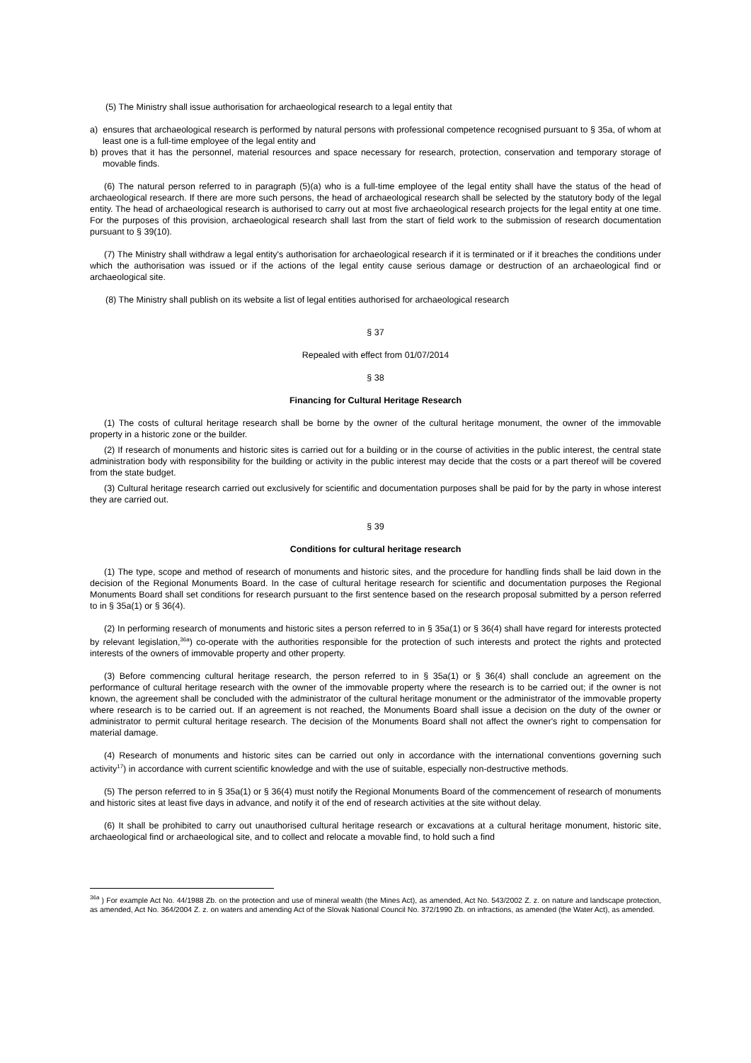(5) The Ministry shall issue authorisation for archaeological research to a legal entity that
a) ensures that archaeological research is performed by natural persons with professional competence recognised pursuant to § 35a, of whom at least one is a full-time employee of the legal entity and
b) proves that it has the personnel, material resources and space necessary for research, protection, conservation and temporary storage of movable finds.
(6) The natural person referred to in paragraph (5)(a) who is a full-time employee of the legal entity shall have the status of the head of archaeological research. If there are more such persons, the head of archaeological research shall be selected by the statutory body of the legal entity. The head of archaeological research is authorised to carry out at most five archaeological research projects for the legal entity at one time. For the purposes of this provision, archaeological research shall last from the start of field work to the submission of research documentation pursuant to § 39(10).
(7) The Ministry shall withdraw a legal entity's authorisation for archaeological research if it is terminated or if it breaches the conditions under which the authorisation was issued or if the actions of the legal entity cause serious damage or destruction of an archaeological find or archaeological site.
(8) The Ministry shall publish on its website a list of legal entities authorised for archaeological research
§ 37
Repealed with effect from 01/07/2014
§ 38
Financing for Cultural Heritage Research
(1) The costs of cultural heritage research shall be borne by the owner of the cultural heritage monument, the owner of the immovable property in a historic zone or the builder.
(2) If research of monuments and historic sites is carried out for a building or in the course of activities in the public interest, the central state administration body with responsibility for the building or activity in the public interest may decide that the costs or a part thereof will be covered from the state budget.
(3) Cultural heritage research carried out exclusively for scientific and documentation purposes shall be paid for by the party in whose interest they are carried out.
§ 39
Conditions for cultural heritage research
(1) The type, scope and method of research of monuments and historic sites, and the procedure for handling finds shall be laid down in the decision of the Regional Monuments Board. In the case of cultural heritage research for scientific and documentation purposes the Regional Monuments Board shall set conditions for research pursuant to the first sentence based on the research proposal submitted by a person referred to in § 35a(1) or § 36(4).
(2) In performing research of monuments and historic sites a person referred to in § 35a(1) or § 36(4) shall have regard for interests protected by relevant legislation,<sup>36a</sup>) co-operate with the authorities responsible for the protection of such interests and protect the rights and protected interests of the owners of immovable property and other property.
(3) Before commencing cultural heritage research, the person referred to in § 35a(1) or § 36(4) shall conclude an agreement on the performance of cultural heritage research with the owner of the immovable property where the research is to be carried out; if the owner is not known, the agreement shall be concluded with the administrator of the cultural heritage monument or the administrator of the immovable property where research is to be carried out. If an agreement is not reached, the Monuments Board shall issue a decision on the duty of the owner or administrator to permit cultural heritage research. The decision of the Monuments Board shall not affect the owner's right to compensation for material damage.
(4) Research of monuments and historic sites can be carried out only in accordance with the international conventions governing such activity<sup>17</sup>) in accordance with current scientific knowledge and with the use of suitable, especially non-destructive methods.
(5) The person referred to in § 35a(1) or § 36(4) must notify the Regional Monuments Board of the commencement of research of monuments and historic sites at least five days in advance, and notify it of the end of research activities at the site without delay.
(6) It shall be prohibited to carry out unauthorised cultural heritage research or excavations at a cultural heritage monument, historic site, archaeological find or archaeological site, and to collect and relocate a movable find, to hold such a find
<sup>36a</sup> ) For example Act No. 44/1988 Zb. on the protection and use of mineral wealth (the Mines Act), as amended, Act No. 543/2002 Z. z. on nature and landscape protection, as amended, Act No. 364/2004 Z. z. on waters and amending Act of the Slovak National Council No. 372/1990 Zb. on infractions, as amended (the Water Act), as amended.